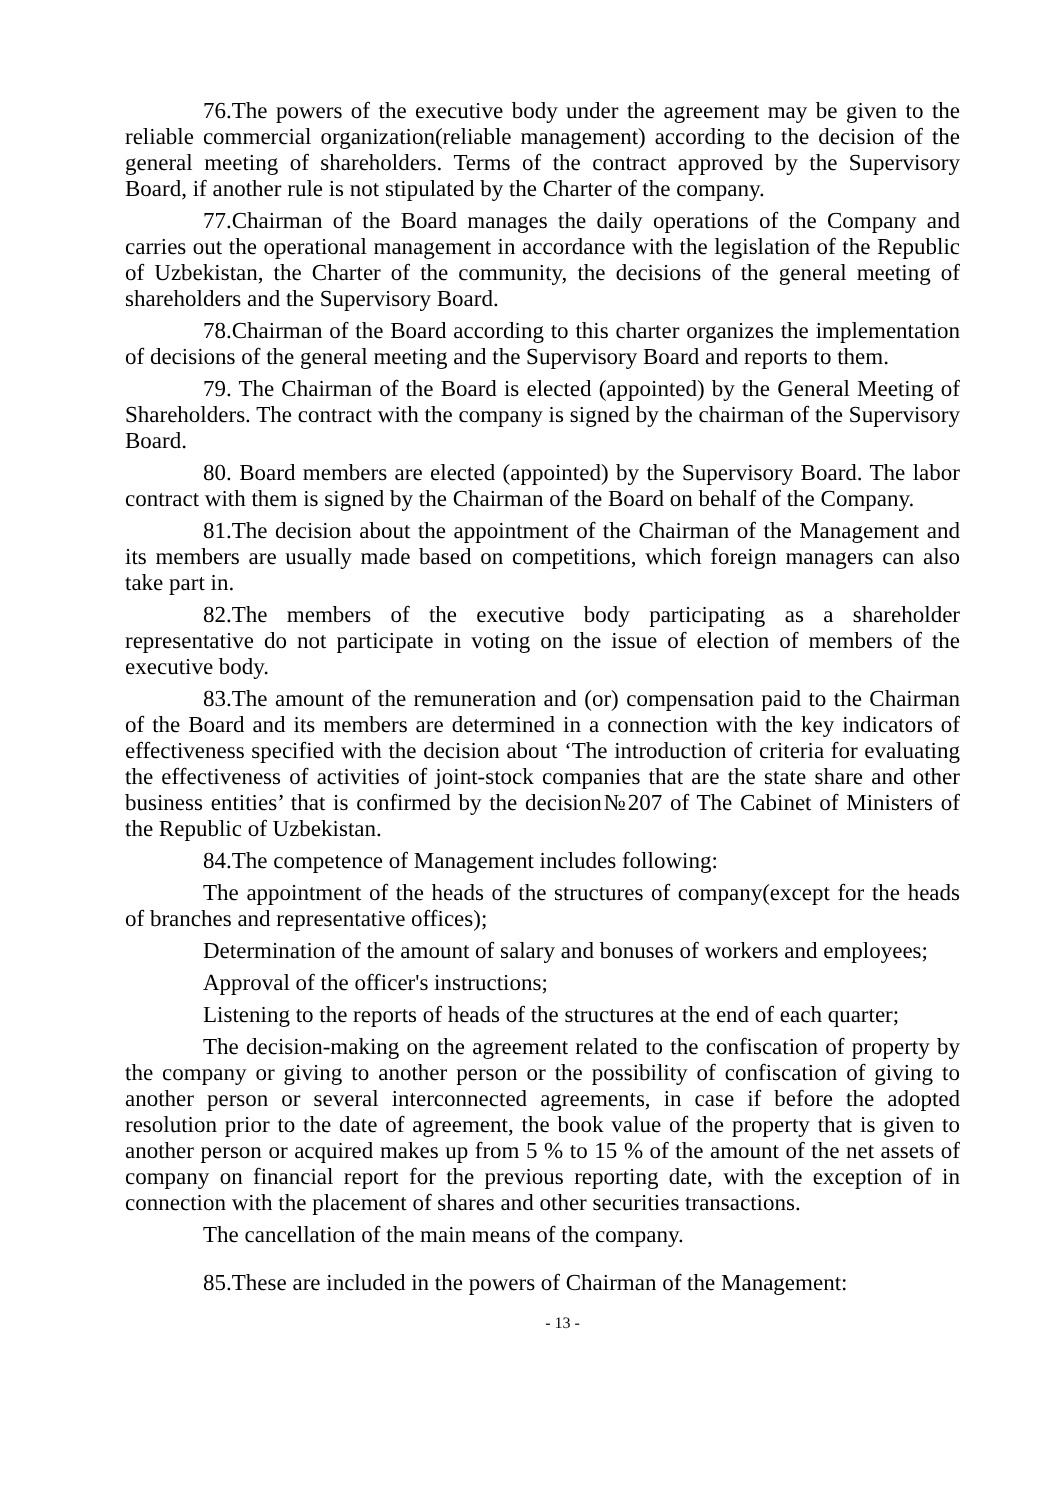76.The powers of the executive body under the agreement may be given to the reliable commercial organization(reliable management) according to the decision of the general meeting of shareholders. Terms of the contract approved by the Supervisory Board, if another rule is not stipulated by the Charter of the company.
77.Chairman of the Board manages the daily operations of the Company and carries out the operational management in accordance with the legislation of the Republic of Uzbekistan, the Charter of the community, the decisions of the general meeting of shareholders and the Supervisory Board.
78.Chairman of the Board according to this charter organizes the implementation of decisions of the general meeting and the Supervisory Board and reports to them.
79. The Chairman of the Board is elected (appointed) by the General Meeting of Shareholders. The contract with the company is signed by the chairman of the Supervisory Board.
80. Board members are elected (appointed) by the Supervisory Board. The labor contract with them is signed by the Chairman of the Board on behalf of the Company.
81.The decision about the appointment of the Chairman of the Management and its members are usually made based on competitions, which foreign managers can also take part in.
82.The members of the executive body participating as a shareholder representative do not participate in voting on the issue of election of members of the executive body.
83.The amount of the remuneration and (or) compensation paid to the Chairman of the Board and its members are determined in a connection with the key indicators of effectiveness specified with the decision about ‘The introduction of criteria for evaluating the effectiveness of activities of joint-stock companies that are the state share and other business entities’ that is confirmed by the decision№207 of The Cabinet of Ministers of the Republic of Uzbekistan.
84.The competence of Management includes following:
The appointment of the heads of the structures of company(except for the heads of branches and representative offices);
Determination of the amount of salary and bonuses of workers and employees;
Approval of the officer's instructions;
Listening to the reports of heads of the structures at the end of each quarter;
The decision-making on the agreement related to the confiscation of property by the company or giving to another person or the possibility of confiscation of giving to another person or several interconnected agreements, in case if before the adopted resolution prior to the date of agreement, the book value of the property that is given to another person or acquired makes up from 5 % to 15 % of the amount of the net assets of company on financial report for the previous reporting date, with the exception of in connection with the placement of shares and other securities transactions.
The cancellation of the main means of the company.
85.These are included in the powers of Chairman of the Management:
- 13 -